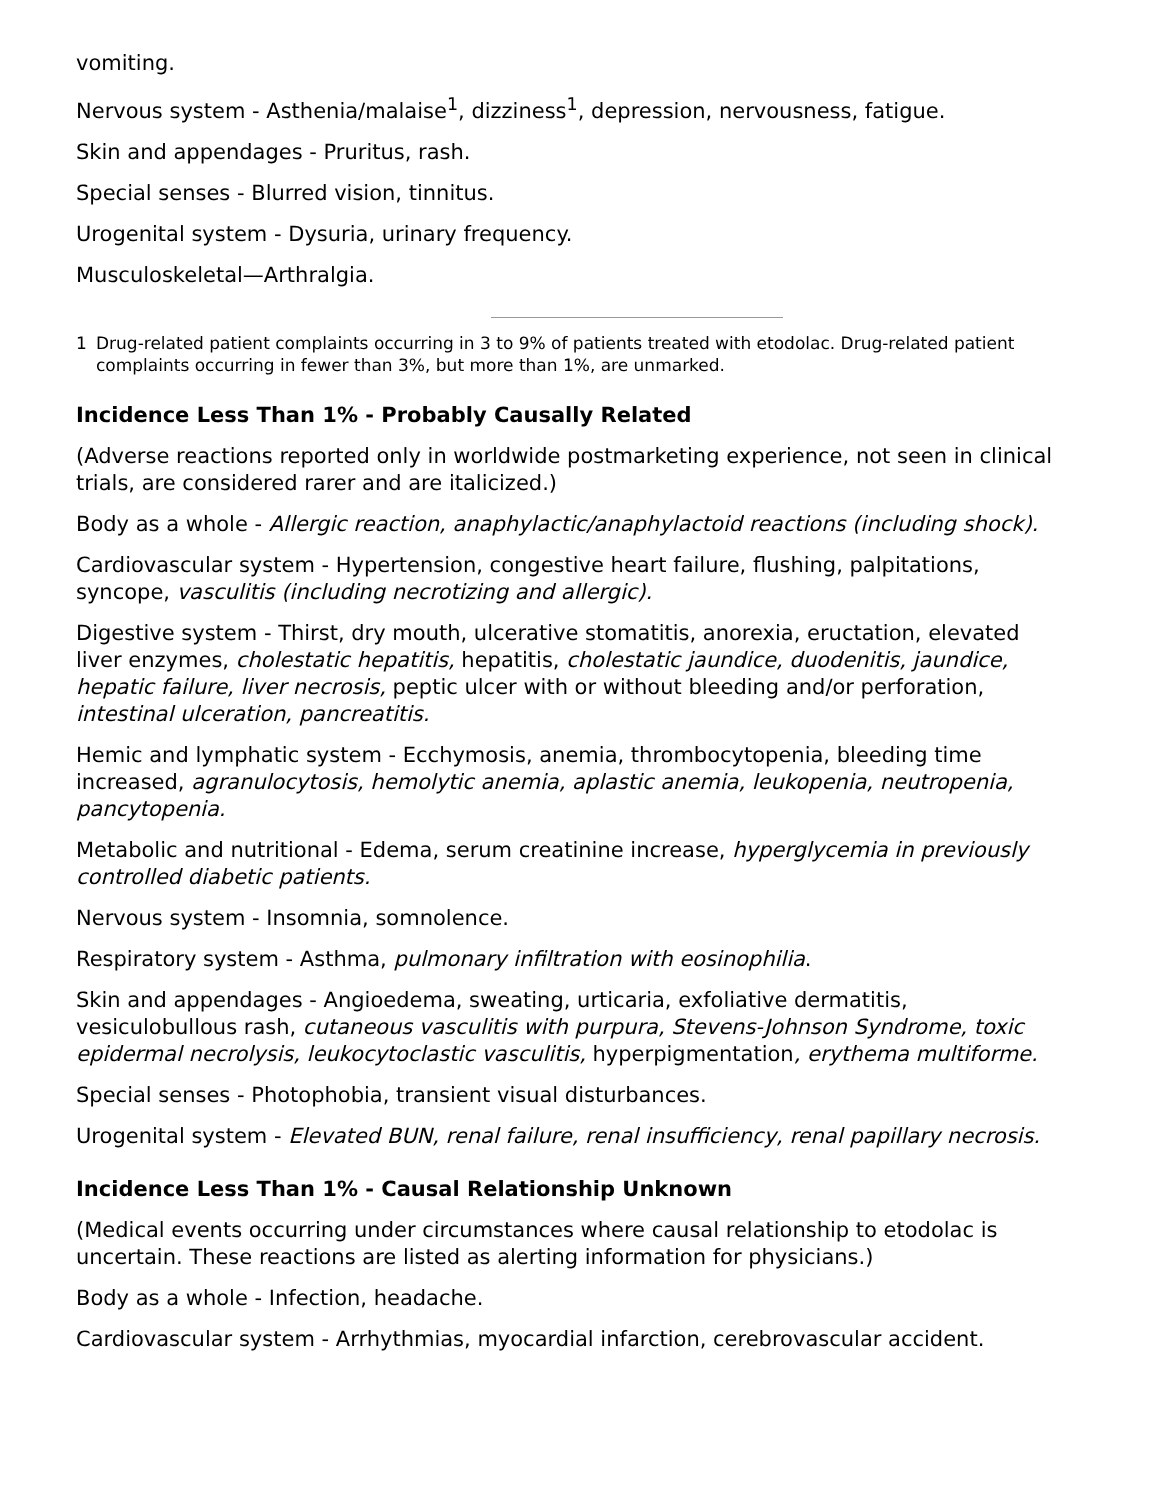vomiting.
Nervous system - Asthenia/malaise<sup>1</sup>, dizziness<sup>1</sup>, depression, nervousness, fatigue.
Skin and appendages - Pruritus, rash.
Special senses - Blurred vision, tinnitus.
Urogenital system - Dysuria, urinary frequency.
Musculoskeletal—Arthralgia.
1 Drug-related patient complaints occurring in 3 to 9% of patients treated with etodolac. Drug-related patient complaints occurring in fewer than 3%, but more than 1%, are unmarked.
Incidence Less Than 1% - Probably Causally Related
(Adverse reactions reported only in worldwide postmarketing experience, not seen in clinical trials, are considered rarer and are italicized.)
Body as a whole - Allergic reaction, anaphylactic/anaphylactoid reactions (including shock).
Cardiovascular system - Hypertension, congestive heart failure, flushing, palpitations, syncope, vasculitis (including necrotizing and allergic).
Digestive system - Thirst, dry mouth, ulcerative stomatitis, anorexia, eructation, elevated liver enzymes, cholestatic hepatitis, hepatitis, cholestatic jaundice, duodenitis, jaundice, hepatic failure, liver necrosis, peptic ulcer with or without bleeding and/or perforation, intestinal ulceration, pancreatitis.
Hemic and lymphatic system - Ecchymosis, anemia, thrombocytopenia, bleeding time increased, agranulocytosis, hemolytic anemia, aplastic anemia, leukopenia, neutropenia, pancytopenia.
Metabolic and nutritional - Edema, serum creatinine increase, hyperglycemia in previously controlled diabetic patients.
Nervous system - Insomnia, somnolence.
Respiratory system - Asthma, pulmonary infiltration with eosinophilia.
Skin and appendages - Angioedema, sweating, urticaria, exfoliative dermatitis, vesiculobullous rash, cutaneous vasculitis with purpura, Stevens-Johnson Syndrome, toxic epidermal necrolysis, leukocytoclastic vasculitis, hyperpigmentation, erythema multiforme.
Special senses - Photophobia, transient visual disturbances.
Urogenital system - Elevated BUN, renal failure, renal insufficiency, renal papillary necrosis.
Incidence Less Than 1% - Causal Relationship Unknown
(Medical events occurring under circumstances where causal relationship to etodolac is uncertain. These reactions are listed as alerting information for physicians.)
Body as a whole - Infection, headache.
Cardiovascular system - Arrhythmias, myocardial infarction, cerebrovascular accident.